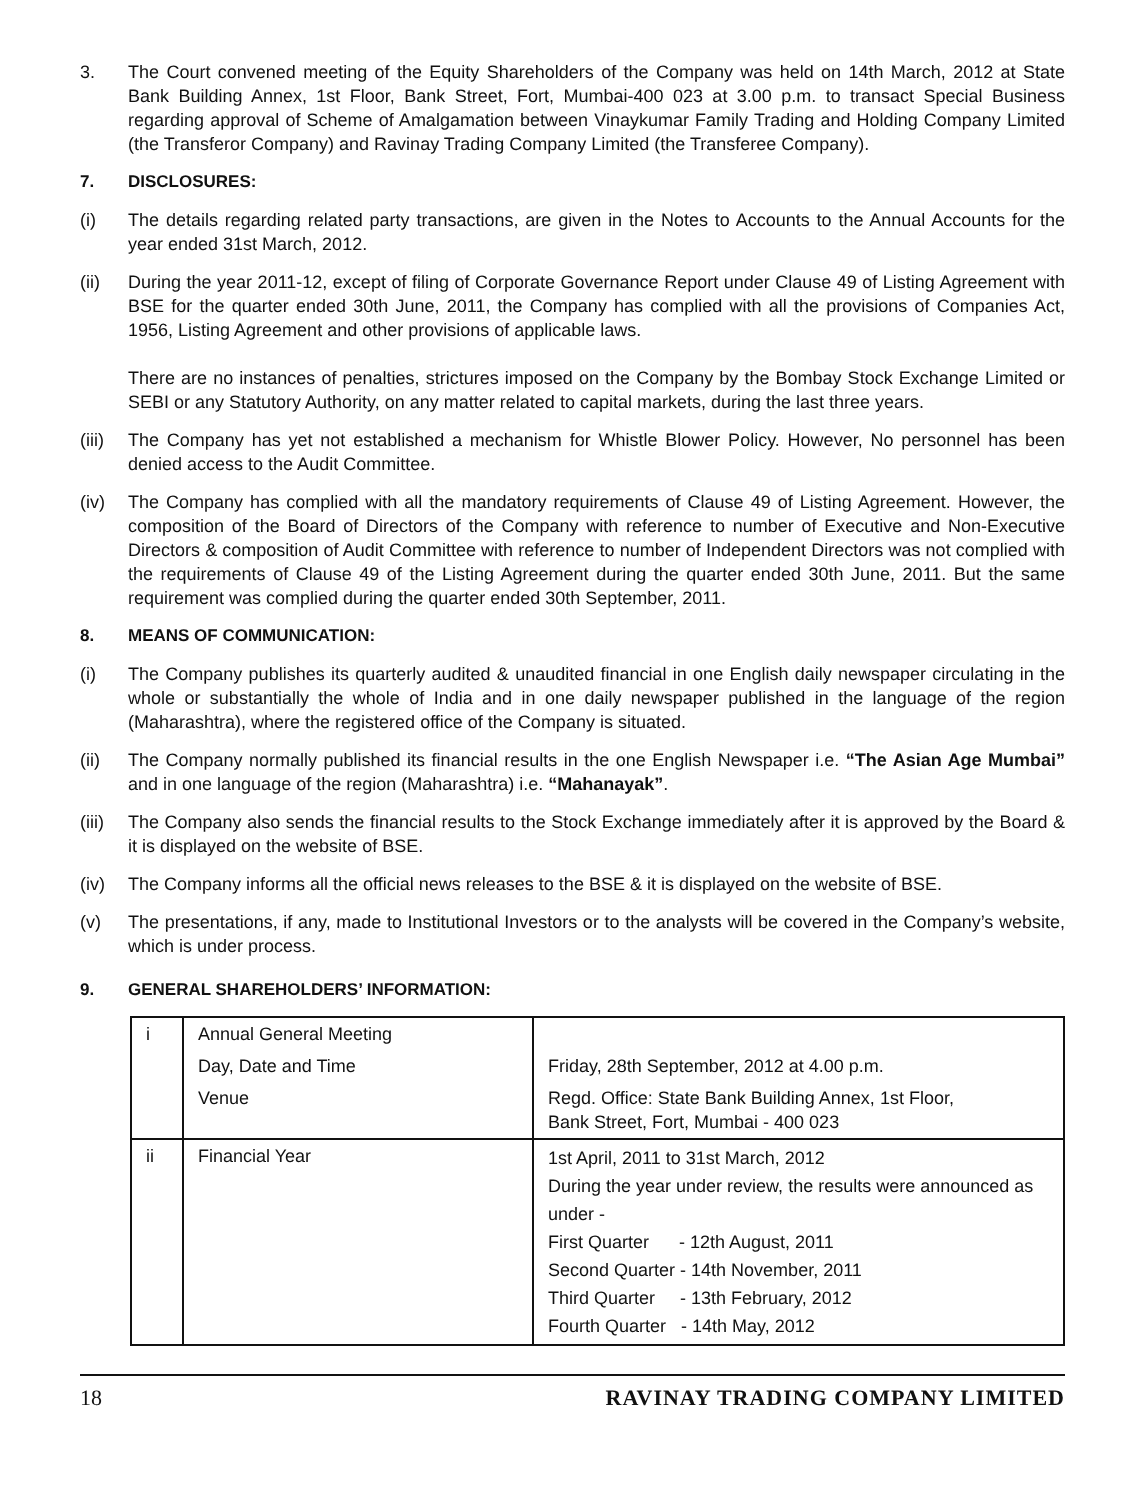3. The Court convened meeting of the Equity Shareholders of the Company was held on 14th March, 2012 at State Bank Building Annex, 1st Floor, Bank Street, Fort, Mumbai-400 023 at 3.00 p.m. to transact Special Business regarding approval of Scheme of Amalgamation between Vinaykumar Family Trading and Holding Company Limited (the Transferor Company) and Ravinay Trading Company Limited (the Transferee Company).
7. DISCLOSURES:
(i) The details regarding related party transactions, are given in the Notes to Accounts to the Annual Accounts for the year ended 31st March, 2012.
(ii) During the year 2011-12, except of filing of Corporate Governance Report under Clause 49 of Listing Agreement with BSE for the quarter ended 30th June, 2011, the Company has complied with all the provisions of Companies Act, 1956, Listing Agreement and other provisions of applicable laws.
There are no instances of penalties, strictures imposed on the Company by the Bombay Stock Exchange Limited or SEBI or any Statutory Authority, on any matter related to capital markets, during the last three years.
(iii)
The Company has yet not established a mechanism for Whistle Blower Policy. However, No personnel has been denied access to the Audit Committee.
(iv) The Company has complied with all the mandatory requirements of Clause 49 of Listing Agreement. However, the composition of the Board of Directors of the Company with reference to number of Executive and Non-Executive Directors & composition of Audit Committee with reference to number of Independent Directors was not complied with the requirements of Clause 49 of the Listing Agreement during the quarter ended 30th June, 2011. But the same requirement was complied during the quarter ended 30th September, 2011.
8. MEANS OF COMMUNICATION:
(i) The Company publishes its quarterly audited & unaudited financial in one English daily newspaper circulating in the whole or substantially the whole of India and in one daily newspaper published in the language of the region (Maharashtra), where the registered office of the Company is situated.
(ii) The Company normally published its financial results in the one English Newspaper i.e. “The Asian Age Mumbai” and in one language of the region (Maharashtra) i.e. “Mahanayak”.
(iii)
The Company also sends the financial results to the Stock Exchange immediately after it is approved by the Board & it is displayed on the website of BSE.
(iv) The Company informs all the official news releases to the BSE & it is displayed on the website of BSE.
(v) The presentations, if any, made to Institutional Investors or to the analysts will be covered in the Company’s website, which is under process.
9. GENERAL SHAREHOLDERS’ INFORMATION:
| i | Annual General Meeting | |
| | Day, Date and Time | Friday, 28th September, 2012 at 4.00 p.m. |
| | Venue | Regd. Office: State Bank Building Annex, 1st Floor, Bank Street, Fort, Mumbai - 400 023 |
| ii | Financial Year | 1st April, 2011 to 31st March, 2012 During the year under review, the results were announced as under - First Quarter - 12th August, 2011 Second Quarter - 14th November, 2011 Third Quarter - 13th February, 2012 Fourth Quarter - 14th May, 2012 |
18 RAVINAY TRADING COMPANY LIMITED